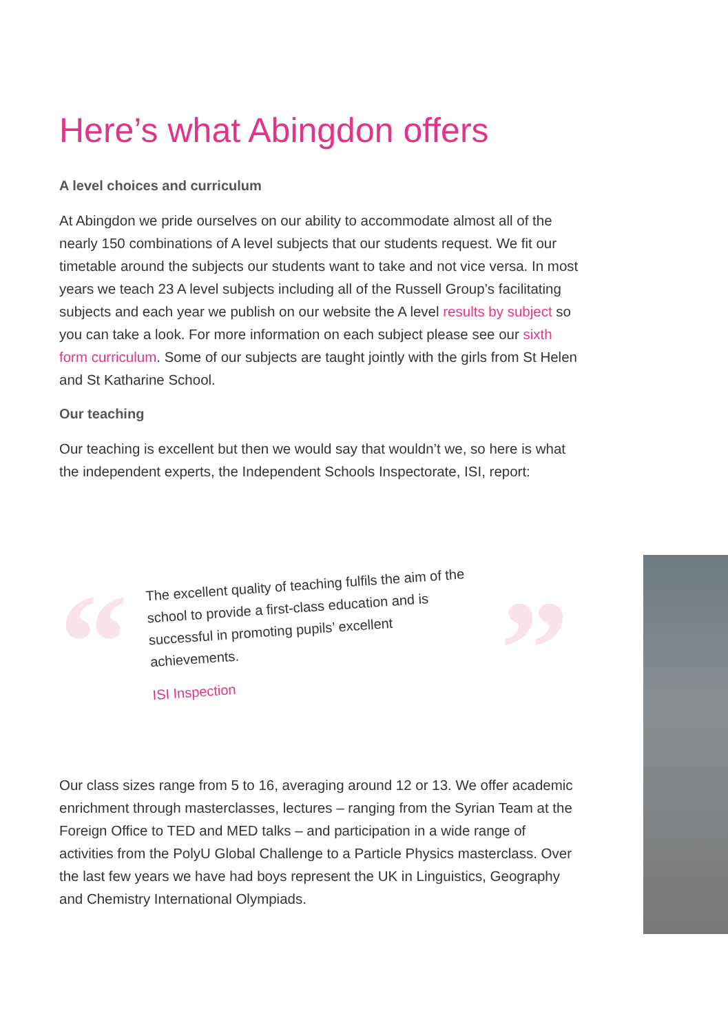Here’s what Abingdon offers
A level choices and curriculum
At Abingdon we pride ourselves on our ability to accommodate almost all of the nearly 150 combinations of A level subjects that our students request. We fit our timetable around the subjects our students want to take and not vice versa. In most years we teach 23 A level subjects including all of the Russell Group’s facilitating subjects and each year we publish on our website the A level results by subject so you can take a look. For more information on each subject please see our sixth form curriculum. Some of our subjects are taught jointly with the girls from St Helen and St Katharine School.
Our teaching
Our teaching is excellent but then we would say that wouldn’t we, so here is what the independent experts, the Independent Schools Inspectorate, ISI, report:
“ ”
The excellent quality of teaching fulfils the aim of the school to provide a first-class education and is successful in promoting pupils’ excellent achievements.
ISI Inspection
Our class sizes range from 5 to 16, averaging around 12 or 13. We offer academic enrichment through masterclasses, lectures – ranging from the Syrian Team at the Foreign Office to TED and MED talks – and participation in a wide range of activities from the PolyU Global Challenge to a Particle Physics masterclass. Over the last few years we have had boys represent the UK in Linguistics, Geography and Chemistry International Olympiads.